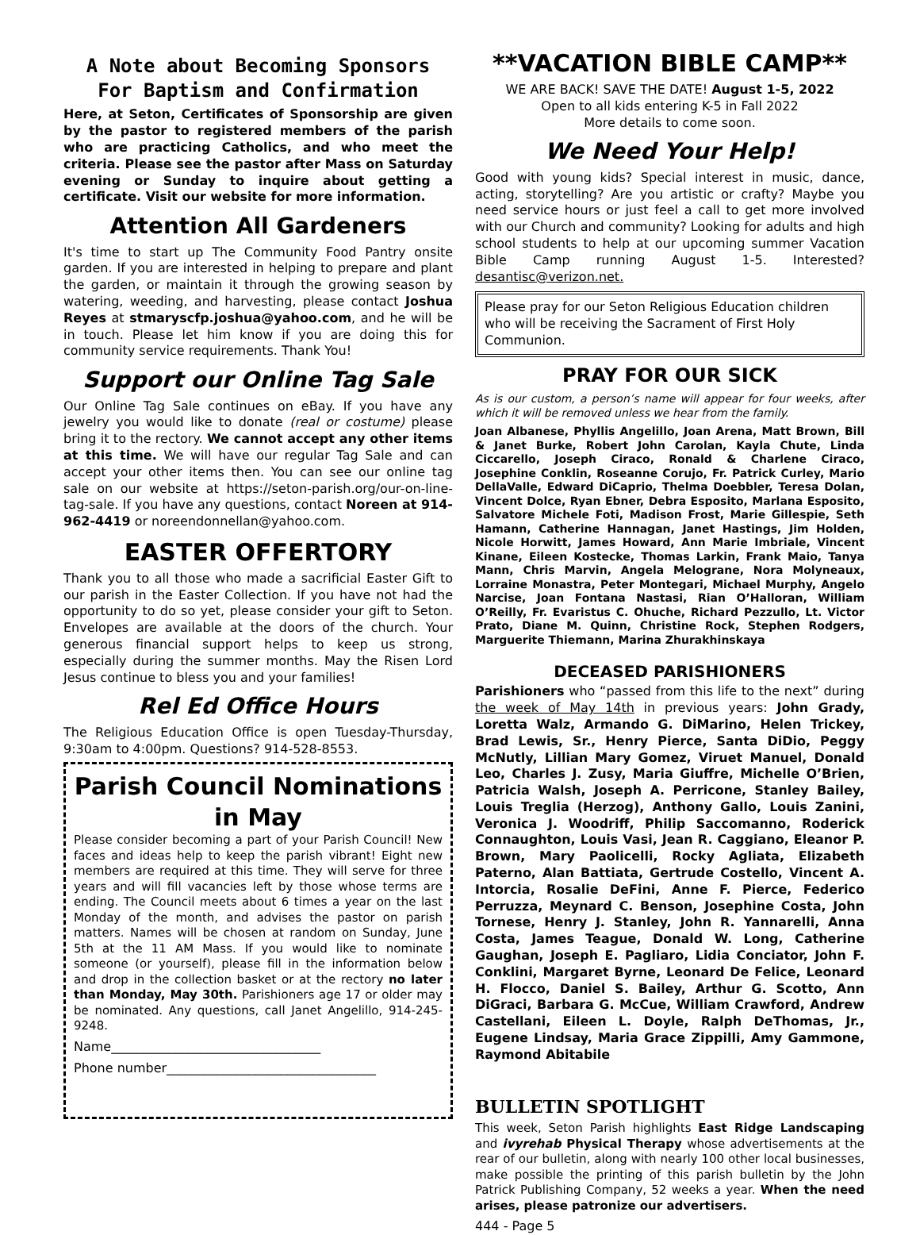A Note about Becoming Sponsors
For Baptism and Confirmation
Here, at Seton, Certificates of Sponsorship are given by the pastor to registered members of the parish who are practicing Catholics, and who meet the criteria. Please see the pastor after Mass on Saturday evening or Sunday to inquire about getting a certificate. Visit our website for more information.
Attention All Gardeners
It's time to start up The Community Food Pantry onsite garden. If you are interested in helping to prepare and plant the garden, or maintain it through the growing season by watering, weeding, and harvesting, please contact Joshua Reyes at stmaryscfp.joshua@yahoo.com, and he will be in touch. Please let him know if you are doing this for community service requirements. Thank You!
Support our Online Tag Sale
Our Online Tag Sale continues on eBay. If you have any jewelry you would like to donate (real or costume) please bring it to the rectory. We cannot accept any other items at this time. We will have our regular Tag Sale and can accept your other items then. You can see our online tag sale on our website at https://seton-parish.org/our-on-line-tag-sale. If you have any questions, contact Noreen at 914-962-4419 or noreendonnellan@yahoo.com.
EASTER OFFERTORY
Thank you to all those who made a sacrificial Easter Gift to our parish in the Easter Collection. If you have not had the opportunity to do so yet, please consider your gift to Seton. Envelopes are available at the doors of the church. Your generous financial support helps to keep us strong, especially during the summer months. May the Risen Lord Jesus continue to bless you and your families!
Rel Ed Office Hours
The Religious Education Office is open Tuesday-Thursday, 9:30am to 4:00pm. Questions? 914-528-8553.
Parish Council Nominations in May
Please consider becoming a part of your Parish Council! New faces and ideas help to keep the parish vibrant! Eight new members are required at this time. They will serve for three years and will fill vacancies left by those whose terms are ending. The Council meets about 6 times a year on the last Monday of the month, and advises the pastor on parish matters. Names will be chosen at random on Sunday, June 5th at the 11 AM Mass. If you would like to nominate someone (or yourself), please fill in the information below and drop in the collection basket or at the rectory no later than Monday, May 30th. Parishioners age 17 or older may be nominated. Any questions, call Janet Angelillo, 914-245-9248.
Name_________________________________
Phone number_________________________________
**VACATION BIBLE CAMP**
WE ARE BACK! SAVE THE DATE! August 1-5, 2022
Open to all kids entering K-5 in Fall 2022
More details to come soon.
We Need Your Help!
Good with young kids? Special interest in music, dance, acting, storytelling? Are you artistic or crafty? Maybe you need service hours or just feel a call to get more involved with our Church and community? Looking for adults and high school students to help at our upcoming summer Vacation Bible Camp running August 1-5. Interested? desantisc@verizon.net.
Please pray for our Seton Religious Education children who will be receiving the Sacrament of First Holy Communion.
PRAY FOR OUR SICK
As is our custom, a person’s name will appear for four weeks, after which it will be removed unless we hear from the family.
Joan Albanese, Phyllis Angelillo, Joan Arena, Matt Brown, Bill & Janet Burke, Robert John Carolan, Kayla Chute, Linda Ciccarello, Joseph Ciraco, Ronald & Charlene Ciraco, Josephine Conklin, Roseanne Corujo, Fr. Patrick Curley, Mario DellaValle, Edward DiCaprio, Thelma Doebbler, Teresa Dolan, Vincent Dolce, Ryan Ebner, Debra Esposito, Marlana Esposito, Salvatore Michele Foti, Madison Frost, Marie Gillespie, Seth Hamann, Catherine Hannagan, Janet Hastings, Jim Holden, Nicole Horwitt, James Howard, Ann Marie Imbriale, Vincent Kinane, Eileen Kostecke, Thomas Larkin, Frank Maio, Tanya Mann, Chris Marvin, Angela Melograne, Nora Molyneaux, Lorraine Monastra, Peter Montegari, Michael Murphy, Angelo Narcise, Joan Fontana Nastasi, Rian O’Halloran, William O’Reilly, Fr. Evaristus C. Ohuche, Richard Pezzullo, Lt. Victor Prato, Diane M. Quinn, Christine Rock, Stephen Rodgers, Marguerite Thiemann, Marina Zhurakhinskaya
DECEASED PARISHIONERS
Parishioners who “passed from this life to the next” during the week of May 14th in previous years: John Grady, Loretta Walz, Armando G. DiMarino, Helen Trickey, Brad Lewis, Sr., Henry Pierce, Santa DiDio, Peggy McNutly, Lillian Mary Gomez, Viruet Manuel, Donald Leo, Charles J. Zusy, Maria Giuffre, Michelle O’Brien, Patricia Walsh, Joseph A. Perricone, Stanley Bailey, Louis Treglia (Herzog), Anthony Gallo, Louis Zanini, Veronica J. Woodriff, Philip Saccomanno, Roderick Connaughton, Louis Vasi, Jean R. Caggiano, Eleanor P. Brown, Mary Paolicelli, Rocky Agliata, Elizabeth Paterno, Alan Battiata, Gertrude Costello, Vincent A. Intorcia, Rosalie DeFini, Anne F. Pierce, Federico Perruzza, Meynard C. Benson, Josephine Costa, John Tornese, Henry J. Stanley, John R. Yannarelli, Anna Costa, James Teague, Donald W. Long, Catherine Gaughan, Joseph E. Pagliaro, Lidia Conciator, John F. Conklini, Margaret Byrne, Leonard De Felice, Leonard H. Flocco, Daniel S. Bailey, Arthur G. Scotto, Ann DiGraci, Barbara G. McCue, William Crawford, Andrew Castellani, Eileen L. Doyle, Ralph DeThomas, Jr., Eugene Lindsay, Maria Grace Zippilli, Amy Gammone, Raymond Abitabile
BULLETIN SPOTLIGHT
This week, Seton Parish highlights East Ridge Landscaping and ivyrehab Physical Therapy whose advertisements at the rear of our bulletin, along with nearly 100 other local businesses, make possible the printing of this parish bulletin by the John Patrick Publishing Company, 52 weeks a year. When the need arises, please patronize our advertisers.
444 - Page 5